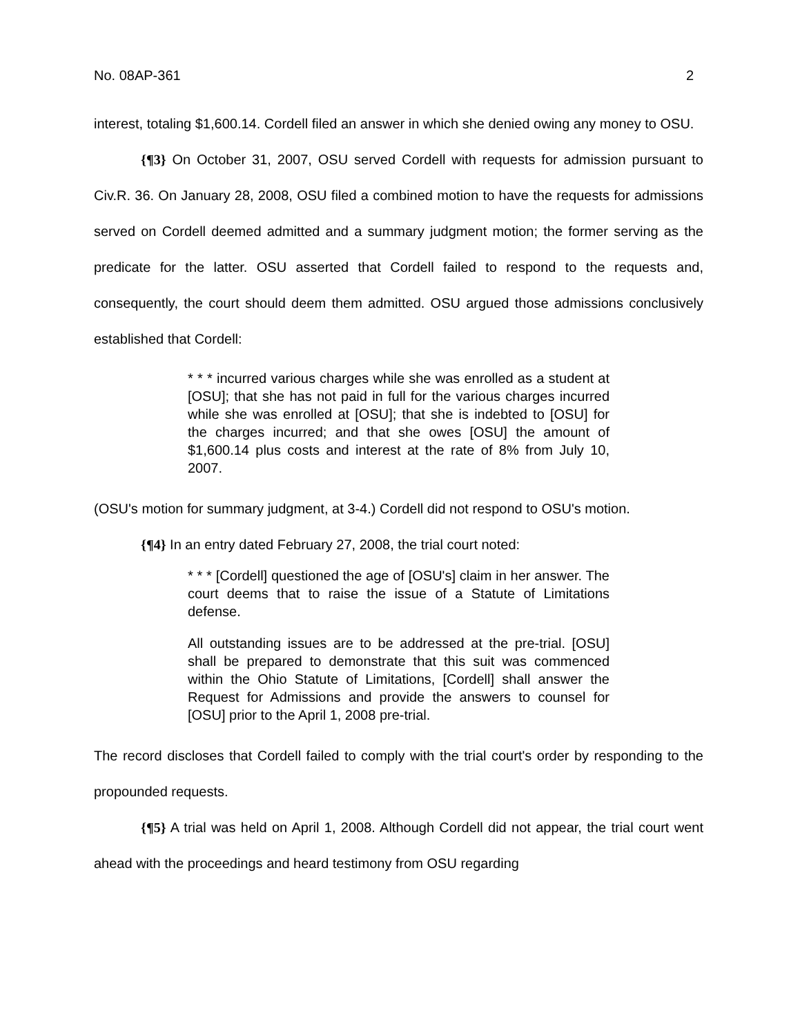No. 08AP-361 2
interest, totaling $1,600.14. Cordell filed an answer in which she denied owing any money to OSU.
{¶3} On October 31, 2007, OSU served Cordell with requests for admission pursuant to Civ.R. 36. On January 28, 2008, OSU filed a combined motion to have the requests for admissions served on Cordell deemed admitted and a summary judgment motion; the former serving as the predicate for the latter. OSU asserted that Cordell failed to respond to the requests and, consequently, the court should deem them admitted. OSU argued those admissions conclusively established that Cordell:
* * * incurred various charges while she was enrolled as a student at [OSU]; that she has not paid in full for the various charges incurred while she was enrolled at [OSU]; that she is indebted to [OSU] for the charges incurred; and that she owes [OSU] the amount of $1,600.14 plus costs and interest at the rate of 8% from July 10, 2007.
(OSU's motion for summary judgment, at 3-4.) Cordell did not respond to OSU's motion.
{¶4} In an entry dated February 27, 2008, the trial court noted:
* * * [Cordell] questioned the age of [OSU's] claim in her answer. The court deems that to raise the issue of a Statute of Limitations defense.
All outstanding issues are to be addressed at the pre-trial. [OSU] shall be prepared to demonstrate that this suit was commenced within the Ohio Statute of Limitations, [Cordell] shall answer the Request for Admissions and provide the answers to counsel for [OSU] prior to the April 1, 2008 pre-trial.
The record discloses that Cordell failed to comply with the trial court's order by responding to the propounded requests.
{¶5} A trial was held on April 1, 2008. Although Cordell did not appear, the trial court went ahead with the proceedings and heard testimony from OSU regarding